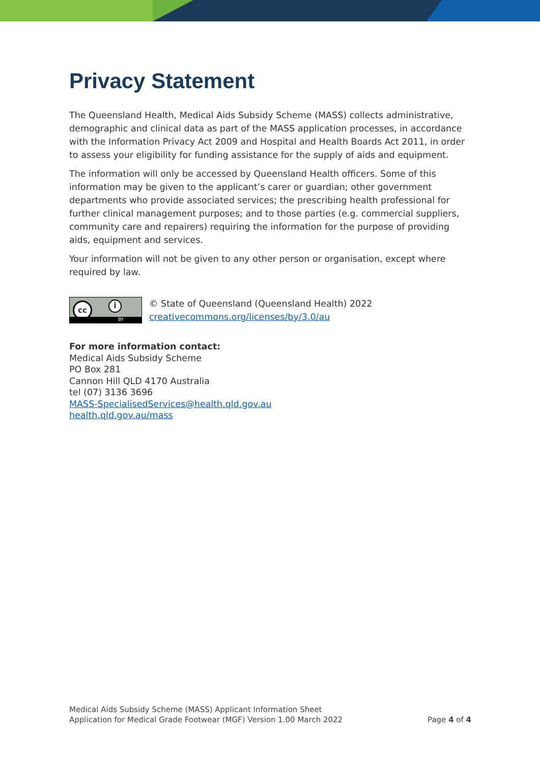Privacy Statement
The Queensland Health, Medical Aids Subsidy Scheme (MASS) collects administrative, demographic and clinical data as part of the MASS application processes, in accordance with the Information Privacy Act 2009 and Hospital and Health Boards Act 2011, in order to assess your eligibility for funding assistance for the supply of aids and equipment.
The information will only be accessed by Queensland Health officers. Some of this information may be given to the applicant’s carer or guardian; other government departments who provide associated services; the prescribing health professional for further clinical management purposes; and to those parties (e.g. commercial suppliers, community care and repairers) requiring the information for the purpose of providing aids, equipment and services.
Your information will not be given to any other person or organisation, except where required by law.
cc i
BY
© State of Queensland (Queensland Health) 2022
creativecommons.org/licenses/by/3.0/au
For more information contact:
Medical Aids Subsidy Scheme
PO Box 281
Cannon Hill QLD 4170 Australia
tel (07) 3136 3696
MASS-SpecialisedServices@health.qld.gov.au
health.qld.gov.au/mass
Medical Aids Subsidy Scheme (MASS) Applicant Information Sheet
Application for Medical Grade Footwear (MGF) Version 1.00 March 2022
Page 4 of 4